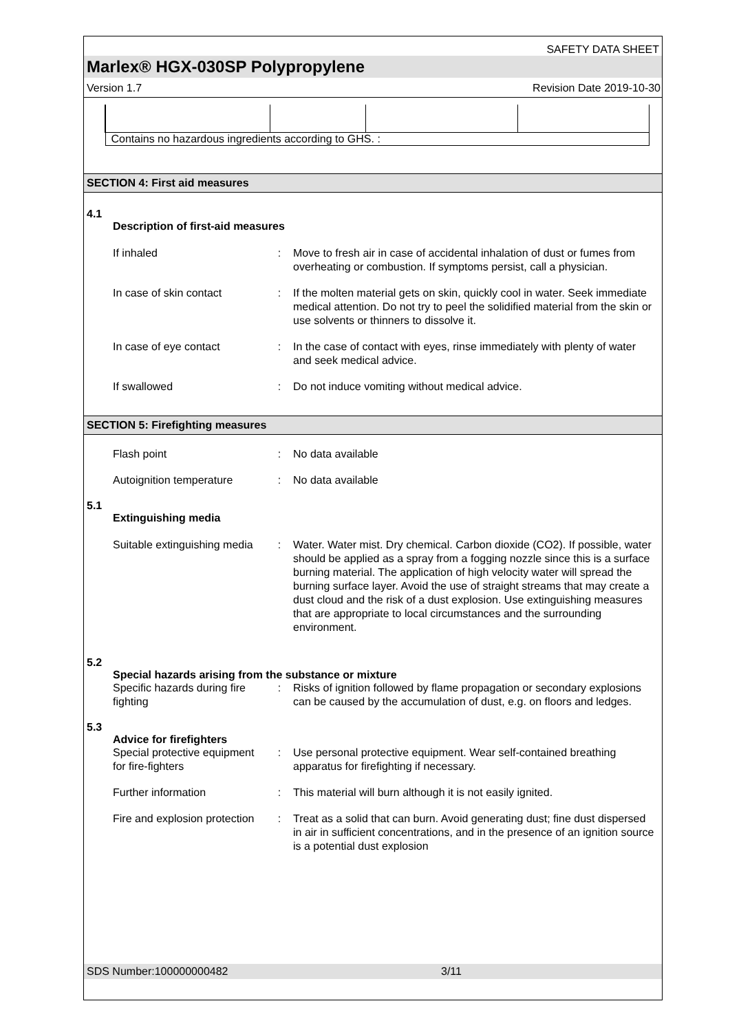SAFETY DATA SHEET
Marlex® HGX-030SP Polypropylene
Version 1.7 Revision Date 2019-10-30
| Contains no hazardous ingredients according to GHS. : | | | |
SECTION 4: First aid measures
4.1
Description of first-aid measures
| If inhaled | : | Move to fresh air in case of accidental inhalation of dust or fumes from overheating or combustion. If symptoms persist, call a physician. |
| In case of skin contact | : | If the molten material gets on skin, quickly cool in water. Seek immediate medical attention. Do not try to peel the solidified material from the skin or use solvents or thinners to dissolve it. |
| In case of eye contact | : | In the case of contact with eyes, rinse immediately with plenty of water and seek medical advice. |
| If swallowed | : | Do not induce vomiting without medical advice. |
SECTION 5: Firefighting measures
| Flash point | : | No data available |
| Autoignition temperature | : | No data available |
5.1
Extinguishing media
| Suitable extinguishing media | : | Water. Water mist. Dry chemical. Carbon dioxide (CO2). If possible, water should be applied as a spray from a fogging nozzle since this is a surface burning material. The application of high velocity water will spread the burning surface layer. Avoid the use of straight streams that may create a dust cloud and the risk of a dust explosion. Use extinguishing measures that are appropriate to local circumstances and the surrounding environment. |
5.2
Special hazards arising from the substance or mixture
| Specific hazards during fire fighting | : | Risks of ignition followed by flame propagation or secondary explosions can be caused by the accumulation of dust, e.g. on floors and ledges. |
5.3
Advice for firefighters
| Special protective equipment for fire-fighters | : | Use personal protective equipment. Wear self-contained breathing apparatus for firefighting if necessary. |
| Further information | : | This material will burn although it is not easily ignited. |
| Fire and explosion protection | : | Treat as a solid that can burn. Avoid generating dust; fine dust dispersed in air in sufficient concentrations, and in the presence of an ignition source is a potential dust explosion |
SDS Number:100000000482 3/11